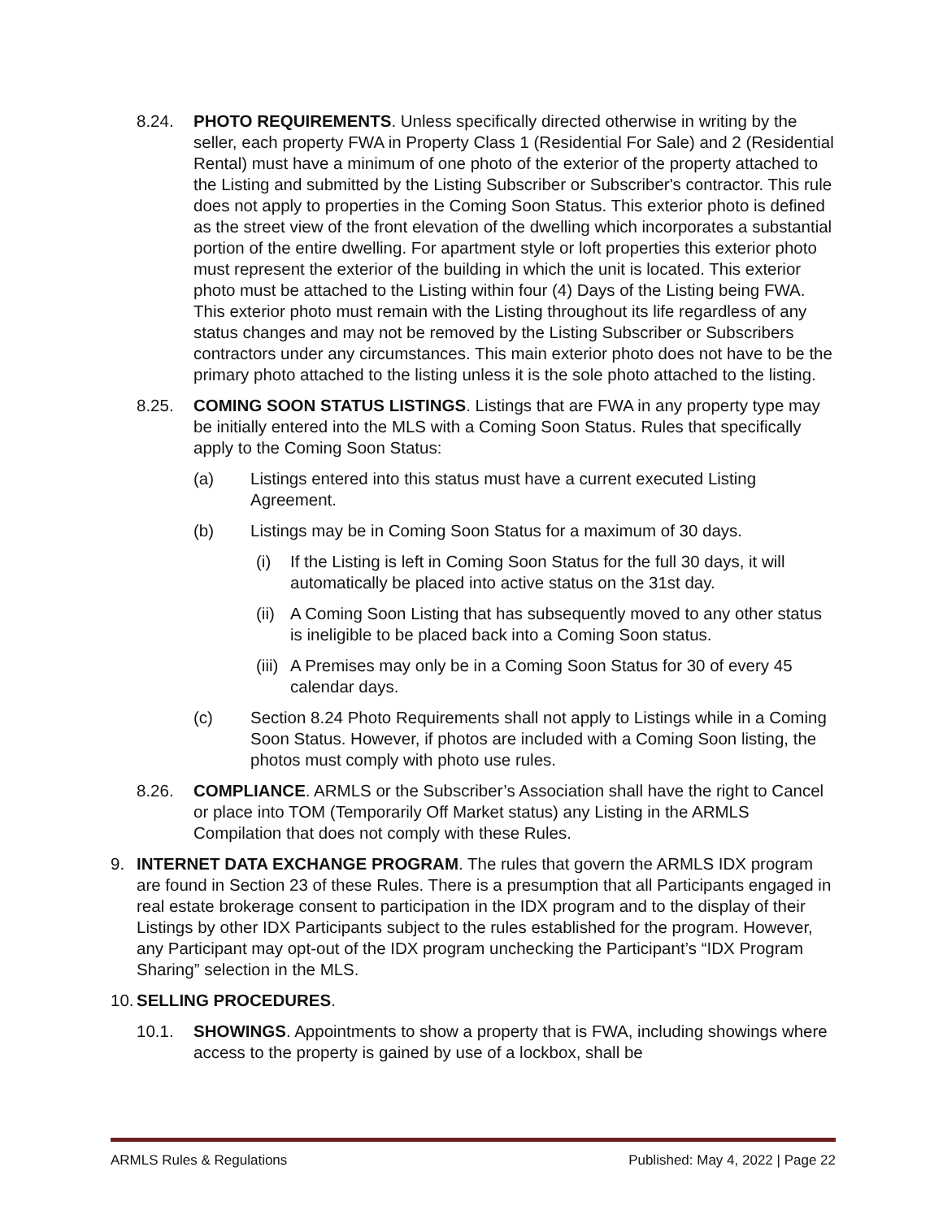8.24. PHOTO REQUIREMENTS. Unless specifically directed otherwise in writing by the seller, each property FWA in Property Class 1 (Residential For Sale) and 2 (Residential Rental) must have a minimum of one photo of the exterior of the property attached to the Listing and submitted by the Listing Subscriber or Subscriber's contractor. This rule does not apply to properties in the Coming Soon Status. This exterior photo is defined as the street view of the front elevation of the dwelling which incorporates a substantial portion of the entire dwelling. For apartment style or loft properties this exterior photo must represent the exterior of the building in which the unit is located. This exterior photo must be attached to the Listing within four (4) Days of the Listing being FWA. This exterior photo must remain with the Listing throughout its life regardless of any status changes and may not be removed by the Listing Subscriber or Subscribers contractors under any circumstances. This main exterior photo does not have to be the primary photo attached to the listing unless it is the sole photo attached to the listing.
8.25. COMING SOON STATUS LISTINGS. Listings that are FWA in any property type may be initially entered into the MLS with a Coming Soon Status. Rules that specifically apply to the Coming Soon Status:
(a) Listings entered into this status must have a current executed Listing Agreement.
(b) Listings may be in Coming Soon Status for a maximum of 30 days.
(i) If the Listing is left in Coming Soon Status for the full 30 days, it will automatically be placed into active status on the 31st day.
(ii)
A Coming Soon Listing that has subsequently moved to any other status is ineligible to be placed back into a Coming Soon status.
(iii)
A Premises may only be in a Coming Soon Status for 30 of every 45 calendar days.
(c) Section 8.24 Photo Requirements shall not apply to Listings while in a Coming Soon Status. However, if photos are included with a Coming Soon listing, the photos must comply with photo use rules.
8.26. COMPLIANCE. ARMLS or the Subscriber’s Association shall have the right to Cancel or place into TOM (Temporarily Off Market status) any Listing in the ARMLS Compilation that does not comply with these Rules.
9. INTERNET DATA EXCHANGE PROGRAM. The rules that govern the ARMLS IDX program are found in Section 23 of these Rules. There is a presumption that all Participants engaged in real estate brokerage consent to participation in the IDX program and to the display of their Listings by other IDX Participants subject to the rules established for the program. However, any Participant may opt-out of the IDX program unchecking the Participant’s “IDX Program Sharing” selection in the MLS.
10.
SELLING PROCEDURES.
10.1. SHOWINGS. Appointments to show a property that is FWA, including showings where access to the property is gained by use of a lockbox, shall be
ARMLS Rules & Regulations Published: May 4, 2022 | Page 22